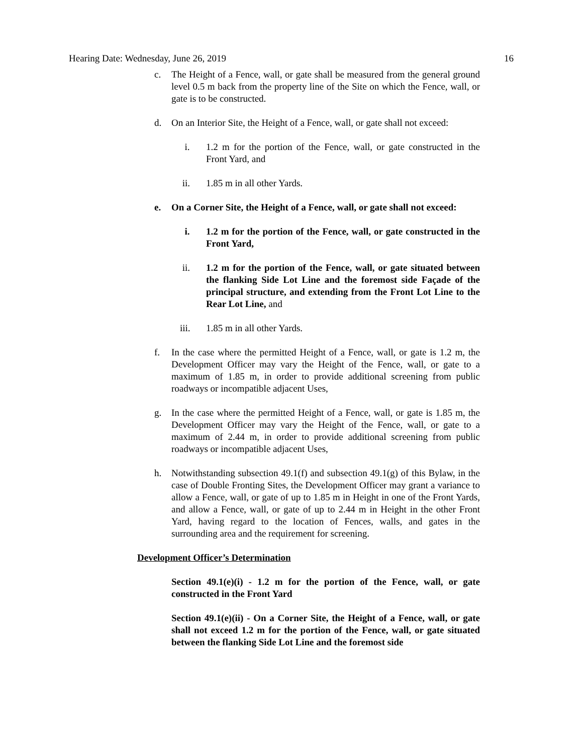Hearing Date: Wednesday, June 26, 2019 16
c. The Height of a Fence, wall, or gate shall be measured from the general ground level 0.5 m back from the property line of the Site on which the Fence, wall, or gate is to be constructed.
d. On an Interior Site, the Height of a Fence, wall, or gate shall not exceed:
i. 1.2 m for the portion of the Fence, wall, or gate constructed in the Front Yard, and
ii. 1.85 m in all other Yards.
e. On a Corner Site, the Height of a Fence, wall, or gate shall not exceed:
i. 1.2 m for the portion of the Fence, wall, or gate constructed in the Front Yard,
ii. 1.2 m for the portion of the Fence, wall, or gate situated between the flanking Side Lot Line and the foremost side Façade of the principal structure, and extending from the Front Lot Line to the Rear Lot Line, and
iii. 1.85 m in all other Yards.
f. In the case where the permitted Height of a Fence, wall, or gate is 1.2 m, the Development Officer may vary the Height of the Fence, wall, or gate to a maximum of 1.85 m, in order to provide additional screening from public roadways or incompatible adjacent Uses,
g. In the case where the permitted Height of a Fence, wall, or gate is 1.85 m, the Development Officer may vary the Height of the Fence, wall, or gate to a maximum of 2.44 m, in order to provide additional screening from public roadways or incompatible adjacent Uses,
h. Notwithstanding subsection 49.1(f) and subsection 49.1(g) of this Bylaw, in the case of Double Fronting Sites, the Development Officer may grant a variance to allow a Fence, wall, or gate of up to 1.85 m in Height in one of the Front Yards, and allow a Fence, wall, or gate of up to 2.44 m in Height in the other Front Yard, having regard to the location of Fences, walls, and gates in the surrounding area and the requirement for screening.
Development Officer’s Determination
Section 49.1(e)(i) - 1.2 m for the portion of the Fence, wall, or gate constructed in the Front Yard
Section 49.1(e)(ii) - On a Corner Site, the Height of a Fence, wall, or gate shall not exceed 1.2 m for the portion of the Fence, wall, or gate situated between the flanking Side Lot Line and the foremost side